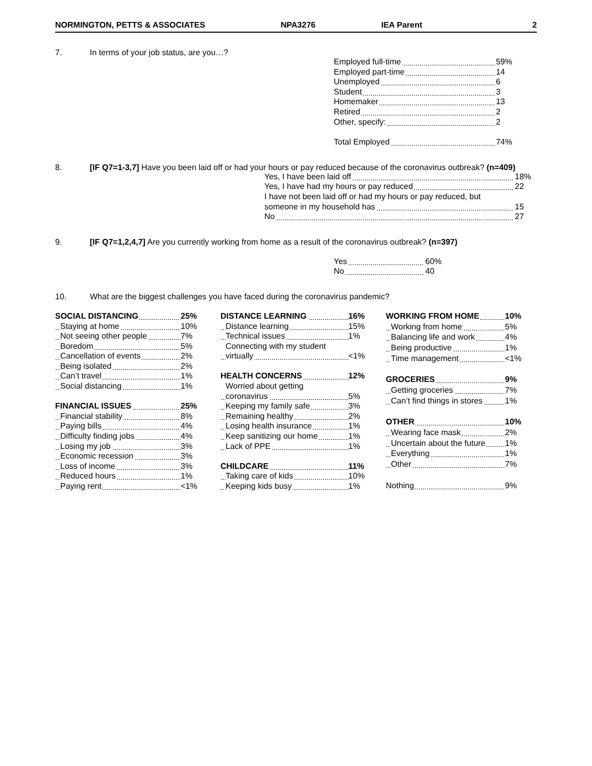NORMINGTON, PETTS & ASSOCIATES NPA3276 IEA Parent 2
7. In terms of your job status, are you…?
| Employed full-time | 59% |
| Employed part-time | 14 |
| Unemployed | 6 |
| Student | 3 |
| Homemaker | 13 |
| Retired | 2 |
| Other, specify: | 2 |
| Total Employed | 74% |
8. [IF Q7=1-3,7] Have you been laid off or had your hours or pay reduced because of the coronavirus outbreak? (n=409)
| Yes, I have been laid off | 18% |
| Yes, I have had my hours or pay reduced | 22 |
| I have not been laid off or had my hours or pay reduced, but | |
| someone in my household has | 15 |
| No | 27 |
9. [IF Q7=1,2,4,7] Are you currently working from home as a result of the coronavirus outbreak? (n=397)
| Yes | 60% |
| No | 40 |
10. What are the biggest challenges you have faced during the coronavirus pandemic?
| SOCIAL DISTANCING | 25% |
| Staying at home | 10% |
| Not seeing other people | 7% |
| Boredom | 5% |
| Cancellation of events | 2% |
| Being isolated | 2% |
| Can’t travel | 1% |
| Social distancing | 1% |
| FINANCIAL ISSUES | 25% |
| Financial stability | 8% |
| Paying bills | 4% |
| Difficulty finding jobs | 4% |
| Losing my job | 3% |
| Economic recession | 3% |
| Loss of income | 3% |
| Reduced hours | 1% |
| Paying rent | <1% |
| DISTANCE LEARNING | 16% |
| Distance learning | 15% |
| Technical issues | 1% |
| Connecting with my student | |
| virtually | <1% |
| HEALTH CONCERNS | 12% |
| Worried about getting | |
| coronavirus | 5% |
| Keeping my family safe | 3% |
| Remaining healthy | 2% |
| Losing health insurance | 1% |
| Keep sanitizing our home | 1% |
| Lack of PPE | 1% |
| CHILDCARE | 11% |
| Taking care of kids | 10% |
| Keeping kids busy | 1% |
| WORKING FROM HOME | 10% |
| Working from home | 5% |
| Balancing life and work | 4% |
| Being productive | 1% |
| Time management | <1% |
| GROCERIES | 9% |
| Getting groceries | 7% |
| Can’t find things in stores | 1% |
| OTHER | 10% |
| Wearing face mask | 2% |
| Uncertain about the future | 1% |
| Everything | 1% |
| Other | 7% |
| Nothing | 9% |